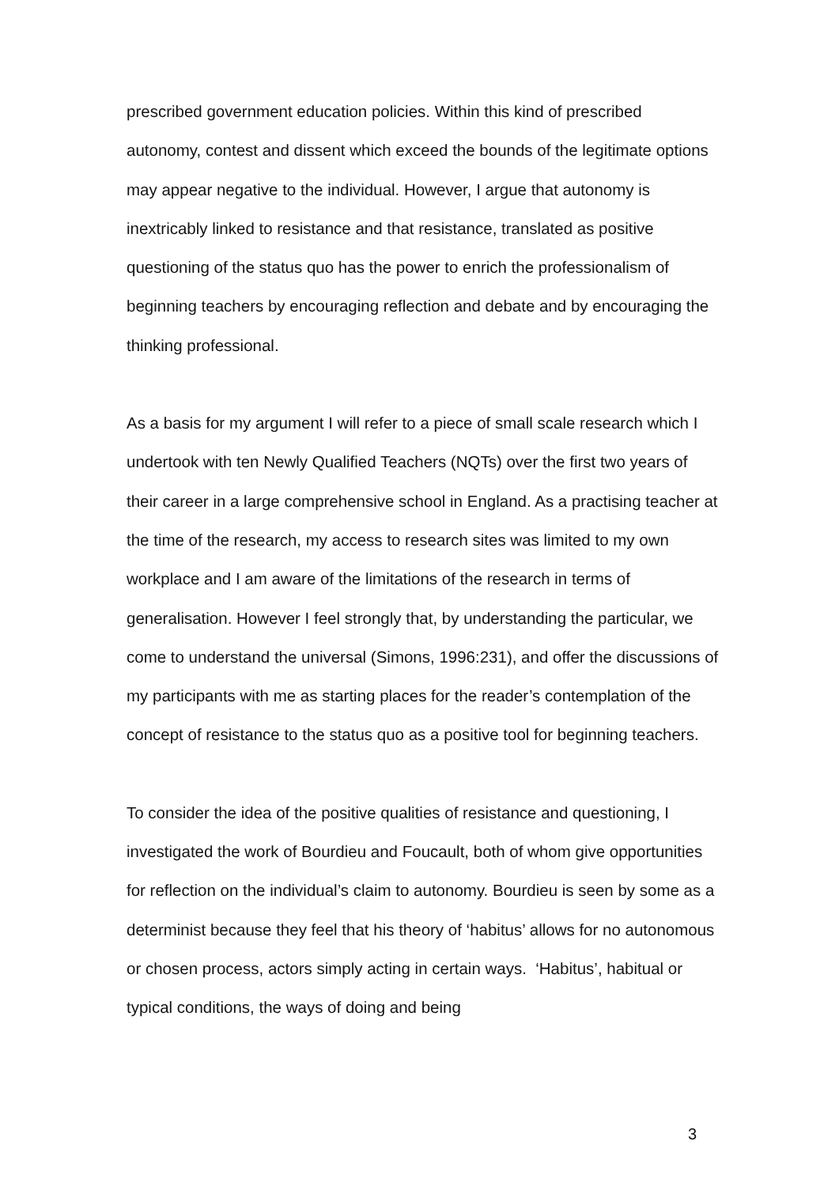prescribed government education policies. Within this kind of prescribed autonomy, contest and dissent which exceed the bounds of the legitimate options may appear negative to the individual. However, I argue that autonomy is inextricably linked to resistance and that resistance, translated as positive questioning of the status quo has the power to enrich the professionalism of beginning teachers by encouraging reflection and debate and by encouraging the thinking professional.
As a basis for my argument I will refer to a piece of small scale research which I undertook with ten Newly Qualified Teachers (NQTs) over the first two years of their career in a large comprehensive school in England. As a practising teacher at the time of the research, my access to research sites was limited to my own workplace and I am aware of the limitations of the research in terms of generalisation. However I feel strongly that, by understanding the particular, we come to understand the universal (Simons, 1996:231), and offer the discussions of my participants with me as starting places for the reader’s contemplation of the concept of resistance to the status quo as a positive tool for beginning teachers.
To consider the idea of the positive qualities of resistance and questioning, I investigated the work of Bourdieu and Foucault, both of whom give opportunities for reflection on the individual’s claim to autonomy. Bourdieu is seen by some as a determinist because they feel that his theory of ‘habitus’ allows for no autonomous or chosen process, actors simply acting in certain ways. ‘Habitus’, habitual or typical conditions, the ways of doing and being
3